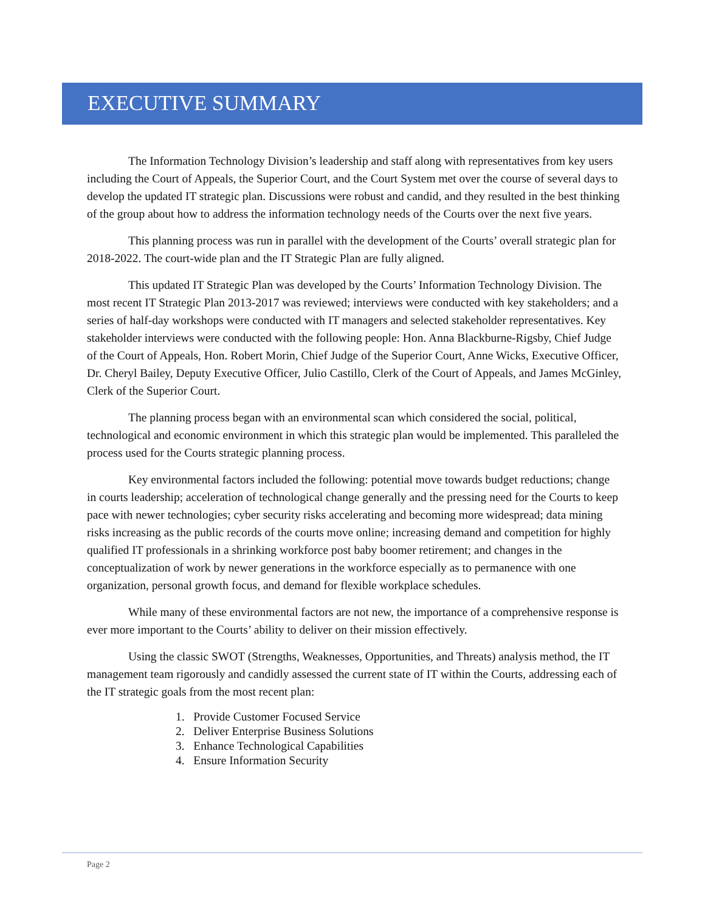EXECUTIVE SUMMARY
The Information Technology Division’s leadership and staff along with representatives from key users including the Court of Appeals, the Superior Court, and the Court System met over the course of several days to develop the updated IT strategic plan. Discussions were robust and candid, and they resulted in the best thinking of the group about how to address the information technology needs of the Courts over the next five years.
This planning process was run in parallel with the development of the Courts’ overall strategic plan for 2018-2022. The court-wide plan and the IT Strategic Plan are fully aligned.
This updated IT Strategic Plan was developed by the Courts’ Information Technology Division. The most recent IT Strategic Plan 2013-2017 was reviewed; interviews were conducted with key stakeholders; and a series of half-day workshops were conducted with IT managers and selected stakeholder representatives. Key stakeholder interviews were conducted with the following people: Hon. Anna Blackburne-Rigsby, Chief Judge of the Court of Appeals, Hon. Robert Morin, Chief Judge of the Superior Court, Anne Wicks, Executive Officer, Dr. Cheryl Bailey, Deputy Executive Officer, Julio Castillo, Clerk of the Court of Appeals, and James McGinley, Clerk of the Superior Court.
The planning process began with an environmental scan which considered the social, political, technological and economic environment in which this strategic plan would be implemented. This paralleled the process used for the Courts strategic planning process.
Key environmental factors included the following: potential move towards budget reductions; change in courts leadership; acceleration of technological change generally and the pressing need for the Courts to keep pace with newer technologies; cyber security risks accelerating and becoming more widespread; data mining risks increasing as the public records of the courts move online; increasing demand and competition for highly qualified IT professionals in a shrinking workforce post baby boomer retirement; and changes in the conceptualization of work by newer generations in the workforce especially as to permanence with one organization, personal growth focus, and demand for flexible workplace schedules.
While many of these environmental factors are not new, the importance of a comprehensive response is ever more important to the Courts’ ability to deliver on their mission effectively.
Using the classic SWOT (Strengths, Weaknesses, Opportunities, and Threats) analysis method, the IT management team rigorously and candidly assessed the current state of IT within the Courts, addressing each of the IT strategic goals from the most recent plan:
1. Provide Customer Focused Service
2. Deliver Enterprise Business Solutions
3. Enhance Technological Capabilities
4. Ensure Information Security
Page 2